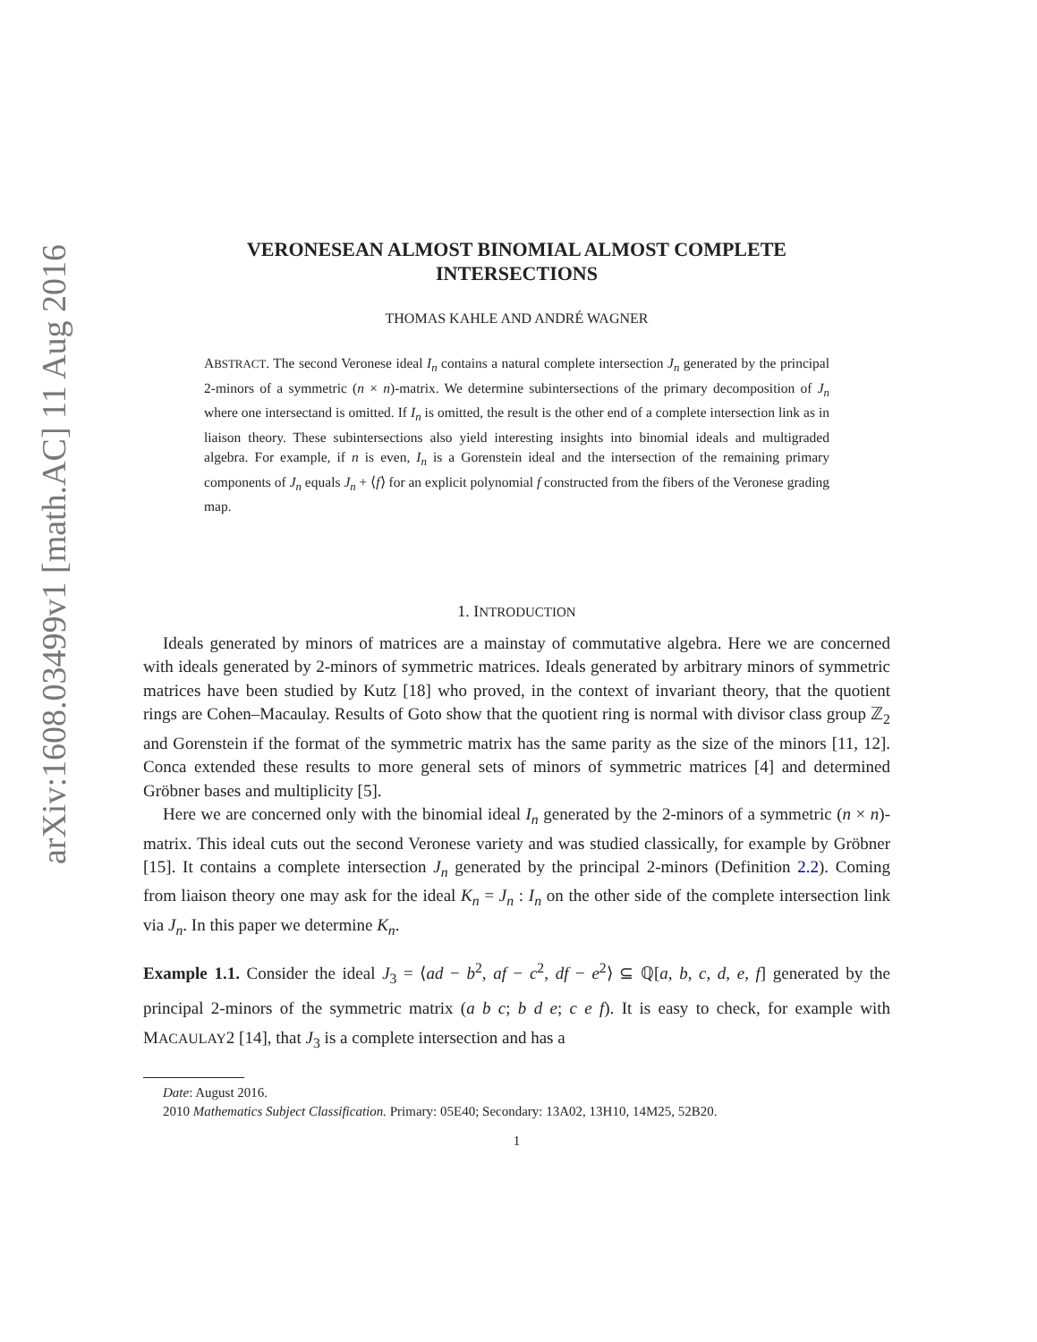arXiv:1608.03499v1 [math.AC] 11 Aug 2016
VERONESEAN ALMOST BINOMIAL ALMOST COMPLETE
INTERSECTIONS
THOMAS KAHLE AND ANDRÉ WAGNER
ABSTRACT. The second Veronese ideal I<sub>n</sub> contains a natural complete intersection J<sub>n</sub> generated by the principal 2-minors of a symmetric (n × n)-matrix. We determine subintersections of the primary decomposition of J<sub>n</sub> where one intersectand is omitted. If I<sub>n</sub> is omitted, the result is the other end of a complete intersection link as in liaison theory. These subintersections also yield interesting insights into binomial ideals and multigraded algebra. For example, if n is even, I<sub>n</sub> is a Gorenstein ideal and the intersection of the remaining primary components of J<sub>n</sub> equals J<sub>n</sub> + ⟨f⟩ for an explicit polynomial f constructed from the fibers of the Veronese grading map.
1. INTRODUCTION
Ideals generated by minors of matrices are a mainstay of commutative algebra. Here we are concerned with ideals generated by 2-minors of symmetric matrices. Ideals generated by arbitrary minors of symmetric matrices have been studied by Kutz [18] who proved, in the context of invariant theory, that the quotient rings are Cohen–Macaulay. Results of Goto show that the quotient ring is normal with divisor class group ℤ<sub>2</sub> and Gorenstein if the format of the symmetric matrix has the same parity as the size of the minors [11, 12]. Conca extended these results to more general sets of minors of symmetric matrices [4] and determined Gröbner bases and multiplicity [5].
Here we are concerned only with the binomial ideal I<sub>n</sub> generated by the 2-minors of a symmetric (n × n)-matrix. This ideal cuts out the second Veronese variety and was studied classically, for example by Gröbner [15]. It contains a complete intersection J<sub>n</sub> generated by the principal 2-minors (Definition 2.2). Coming from liaison theory one may ask for the ideal K<sub>n</sub> = J<sub>n</sub> : I<sub>n</sub> on the other side of the complete intersection link via J<sub>n</sub>. In this paper we determine K<sub>n</sub>.
Example 1.1. Consider the ideal J<sub>3</sub> = ⟨ad − b<sup>2</sup>, af − c<sup>2</sup>, df − e<sup>2</sup>⟩ ⊆ ℚ[a, b, c, d, e, f] generated by the principal 2-minors of the symmetric matrix (a b c; b d e; c e f). It is easy to check, for example with MACAULAY2 [14], that J<sub>3</sub> is a complete intersection and has a
Date: August 2016.
2010 Mathematics Subject Classification. Primary: 05E40; Secondary: 13A02, 13H10, 14M25, 52B20.
1